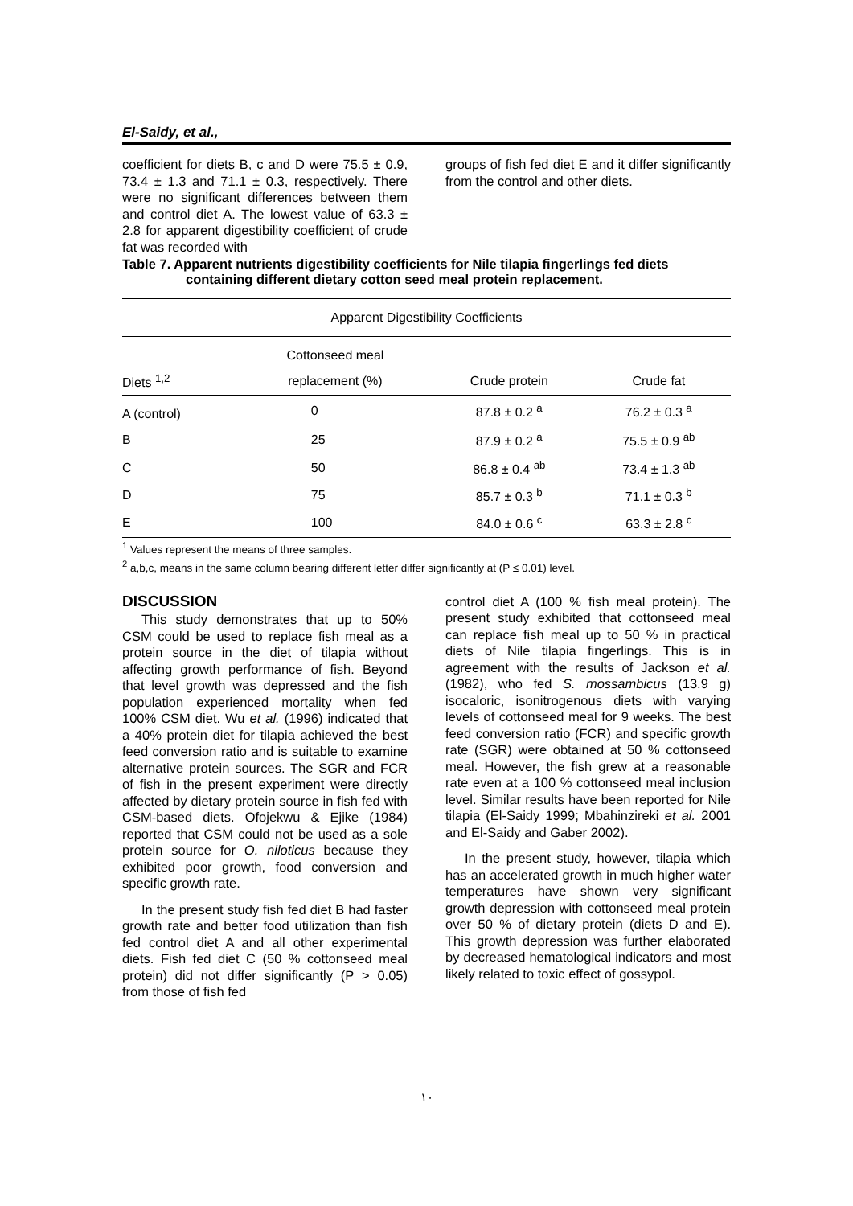El-Saidy, et al.,
coefficient for diets B, c and D were 75.5 ± 0.9, 73.4 ± 1.3 and 71.1 ± 0.3, respectively. There were no significant differences between them and control diet A. The lowest value of 63.3 ± 2.8 for apparent digestibility coefficient of crude fat was recorded with
groups of fish fed diet E and it differ significantly from the control and other diets.
Table 7. Apparent nutrients digestibility coefficients for Nile tilapia fingerlings fed diets
containing different dietary cotton seed meal protein replacement.
| Apparent Digestibility Coefficients | | | |
| --- | --- | --- | --- |
| | Cottonseed meal | | |
| Diets <sup>1,2</sup> | replacement (%) | Crude protein | Crude fat |
| A (control) | 0 | 87.8 ± 0.2 <sup>a</sup> | 76.2 ± 0.3 <sup>a</sup> |
| B | 25 | 87.9 ± 0.2 <sup>a</sup> | 75.5 ± 0.9 <sup>ab</sup> |
| C | 50 | 86.8 ± 0.4 <sup>ab</sup> | 73.4 ± 1.3 <sup>ab</sup> |
| D | 75 | 85.7 ± 0.3 <sup>b</sup> | 71.1 ± 0.3 <sup>b</sup> |
| E | 100 | 84.0 ± 0.6 <sup>c</sup> | 63.3 ± 2.8 <sup>c</sup> |
<sup>1</sup> Values represent the means of three samples.
<sup>2</sup> a,b,c, means in the same column bearing different letter differ significantly at (P ≤ 0.01) level.
DISCUSSION
This study demonstrates that up to 50% CSM could be used to replace fish meal as a protein source in the diet of tilapia without affecting growth performance of fish. Beyond that level growth was depressed and the fish population experienced mortality when fed 100% CSM diet. Wu et al. (1996) indicated that a 40% protein diet for tilapia achieved the best feed conversion ratio and is suitable to examine alternative protein sources. The SGR and FCR of fish in the present experiment were directly affected by dietary protein source in fish fed with CSM-based diets. Ofojekwu & Ejike (1984) reported that CSM could not be used as a sole protein source for O. niloticus because they exhibited poor growth, food conversion and specific growth rate.
In the present study fish fed diet B had faster growth rate and better food utilization than fish fed control diet A and all other experimental diets. Fish fed diet C (50 % cottonseed meal protein) did not differ significantly (P > 0.05) from those of fish fed
control diet A (100 % fish meal protein). The present study exhibited that cottonseed meal can replace fish meal up to 50 % in practical diets of Nile tilapia fingerlings. This is in agreement with the results of Jackson et al. (1982), who fed S. mossambicus (13.9 g) isocaloric, isonitrogenous diets with varying levels of cottonseed meal for 9 weeks. The best feed conversion ratio (FCR) and specific growth rate (SGR) were obtained at 50 % cottonseed meal. However, the fish grew at a reasonable rate even at a 100 % cottonseed meal inclusion level. Similar results have been reported for Nile tilapia (El-Saidy 1999; Mbahinzireki et al. 2001 and El-Saidy and Gaber 2002).
In the present study, however, tilapia which has an accelerated growth in much higher water temperatures have shown very significant growth depression with cottonseed meal protein over 50 % of dietary protein (diets D and E). This growth depression was further elaborated by decreased hematological indicators and most likely related to toxic effect of gossypol.
١٠